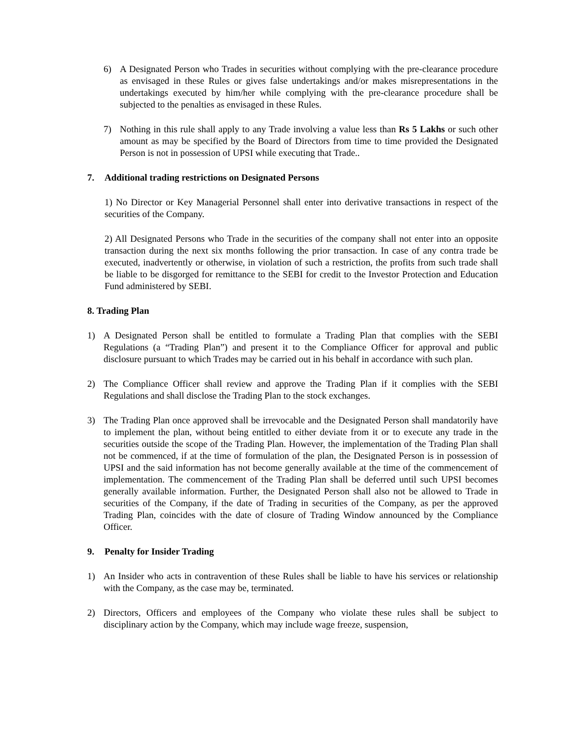6) A Designated Person who Trades in securities without complying with the pre-clearance procedure as envisaged in these Rules or gives false undertakings and/or makes misrepresentations in the undertakings executed by him/her while complying with the pre-clearance procedure shall be subjected to the penalties as envisaged in these Rules.
7) Nothing in this rule shall apply to any Trade involving a value less than Rs 5 Lakhs or such other amount as may be specified by the Board of Directors from time to time provided the Designated Person is not in possession of UPSI while executing that Trade..
7. Additional trading restrictions on Designated Persons
1) No Director or Key Managerial Personnel shall enter into derivative transactions in respect of the securities of the Company.
2) All Designated Persons who Trade in the securities of the company shall not enter into an opposite transaction during the next six months following the prior transaction. In case of any contra trade be executed, inadvertently or otherwise, in violation of such a restriction, the profits from such trade shall be liable to be disgorged for remittance to the SEBI for credit to the Investor Protection and Education Fund administered by SEBI.
8. Trading Plan
1) A Designated Person shall be entitled to formulate a Trading Plan that complies with the SEBI Regulations (a “Trading Plan”) and present it to the Compliance Officer for approval and public disclosure pursuant to which Trades may be carried out in his behalf in accordance with such plan.
2) The Compliance Officer shall review and approve the Trading Plan if it complies with the SEBI Regulations and shall disclose the Trading Plan to the stock exchanges.
3) The Trading Plan once approved shall be irrevocable and the Designated Person shall mandatorily have to implement the plan, without being entitled to either deviate from it or to execute any trade in the securities outside the scope of the Trading Plan. However, the implementation of the Trading Plan shall not be commenced, if at the time of formulation of the plan, the Designated Person is in possession of UPSI and the said information has not become generally available at the time of the commencement of implementation. The commencement of the Trading Plan shall be deferred until such UPSI becomes generally available information. Further, the Designated Person shall also not be allowed to Trade in securities of the Company, if the date of Trading in securities of the Company, as per the approved Trading Plan, coincides with the date of closure of Trading Window announced by the Compliance Officer.
9. Penalty for Insider Trading
1) An Insider who acts in contravention of these Rules shall be liable to have his services or relationship with the Company, as the case may be, terminated.
2) Directors, Officers and employees of the Company who violate these rules shall be subject to disciplinary action by the Company, which may include wage freeze, suspension,